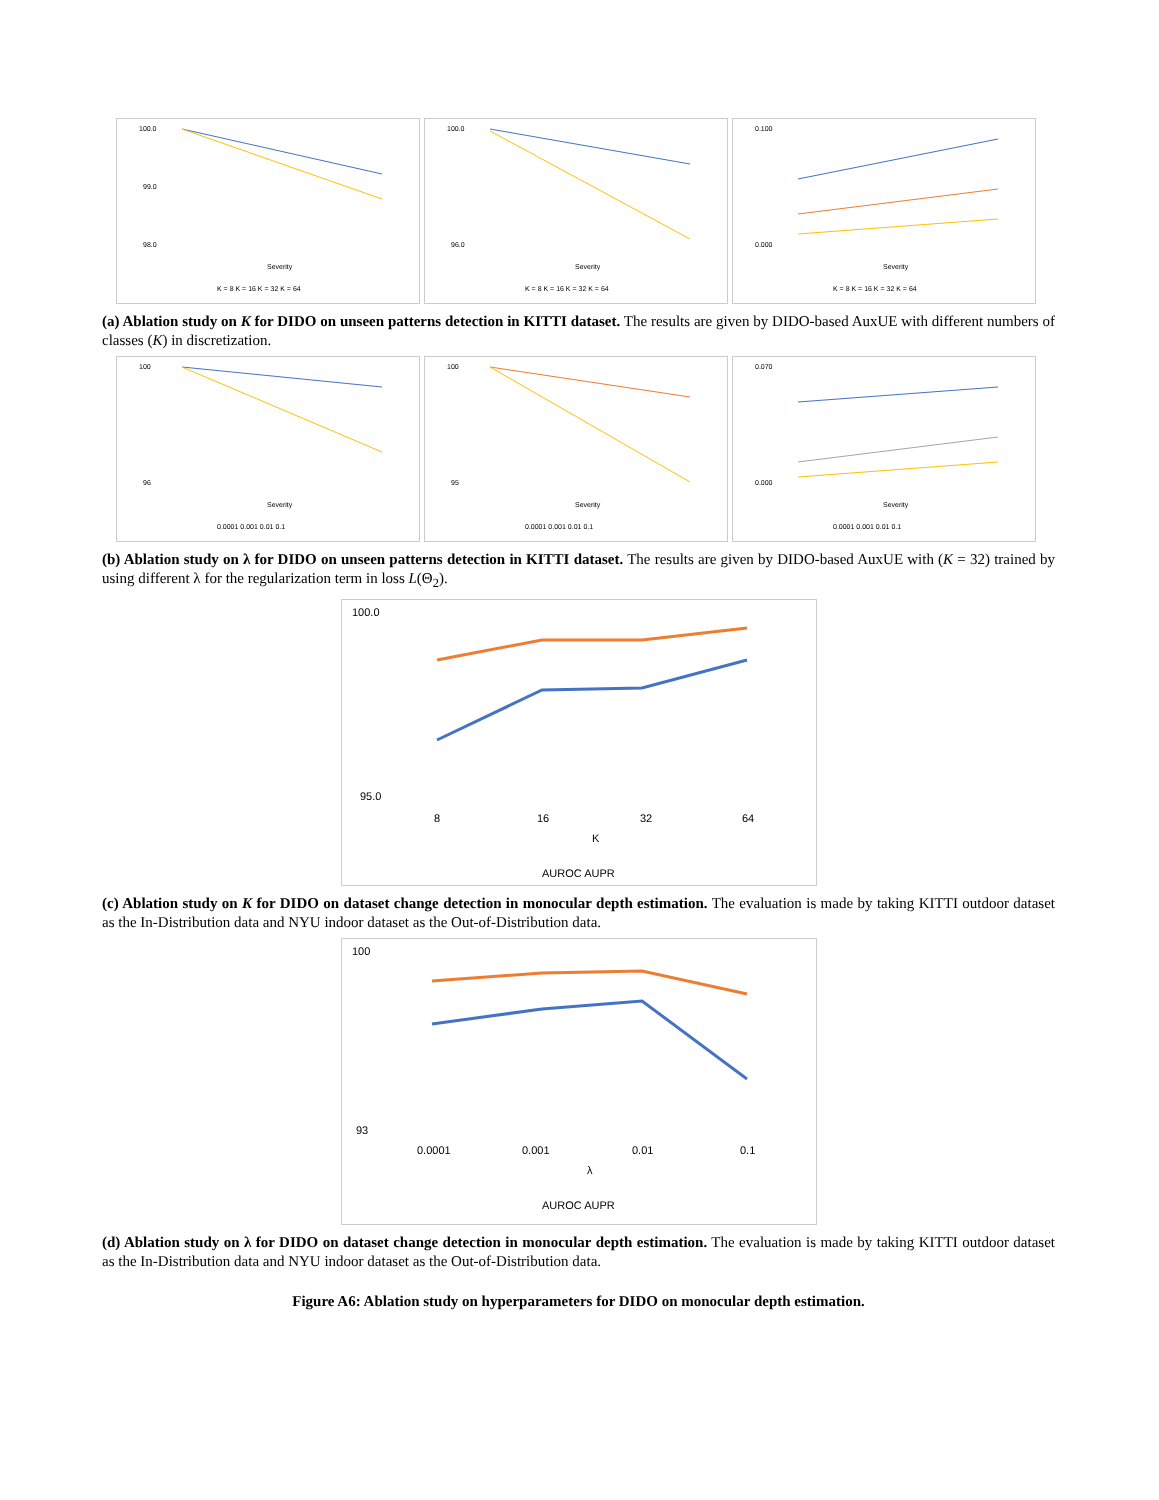100.0
99.0
98.0
Severity
K = 8 K = 16 K = 32 K = 64
100.0
96.0
Severity
K = 8 K = 16 K = 32 K = 64
0.100
0.000
Severity
K = 8 K = 16 K = 32 K = 64
(a) Ablation study on K for DIDO on unseen patterns detection in KITTI dataset. The results are given by DIDO-based AuxUE with different numbers of classes (K) in discretization.
100
96
Severity
0.0001 0.001 0.01 0.1
100
95
Severity
0.0001 0.001 0.01 0.1
0.070
0.000
Severity
0.0001 0.001 0.01 0.1
(b) Ablation study on λ for DIDO on unseen patterns detection in KITTI dataset. The results are given by DIDO-based AuxUE with (K = 32) trained by using different λ for the regularization term in loss L(Θ<sub>2</sub>).
100.0
95.0
8
16
32
64
K
AUROC AUPR
(c) Ablation study on K for DIDO on dataset change detection in monocular depth estimation. The evaluation is made by taking KITTI outdoor dataset as the In-Distribution data and NYU indoor dataset as the Out-of-Distribution data.
100
93
0.0001
0.001
0.01
0.1
λ
AUROC AUPR
(d) Ablation study on λ for DIDO on dataset change detection in monocular depth estimation. The evaluation is made by taking KITTI outdoor dataset as the In-Distribution data and NYU indoor dataset as the Out-of-Distribution data.
Figure A6: Ablation study on hyperparameters for DIDO on monocular depth estimation.